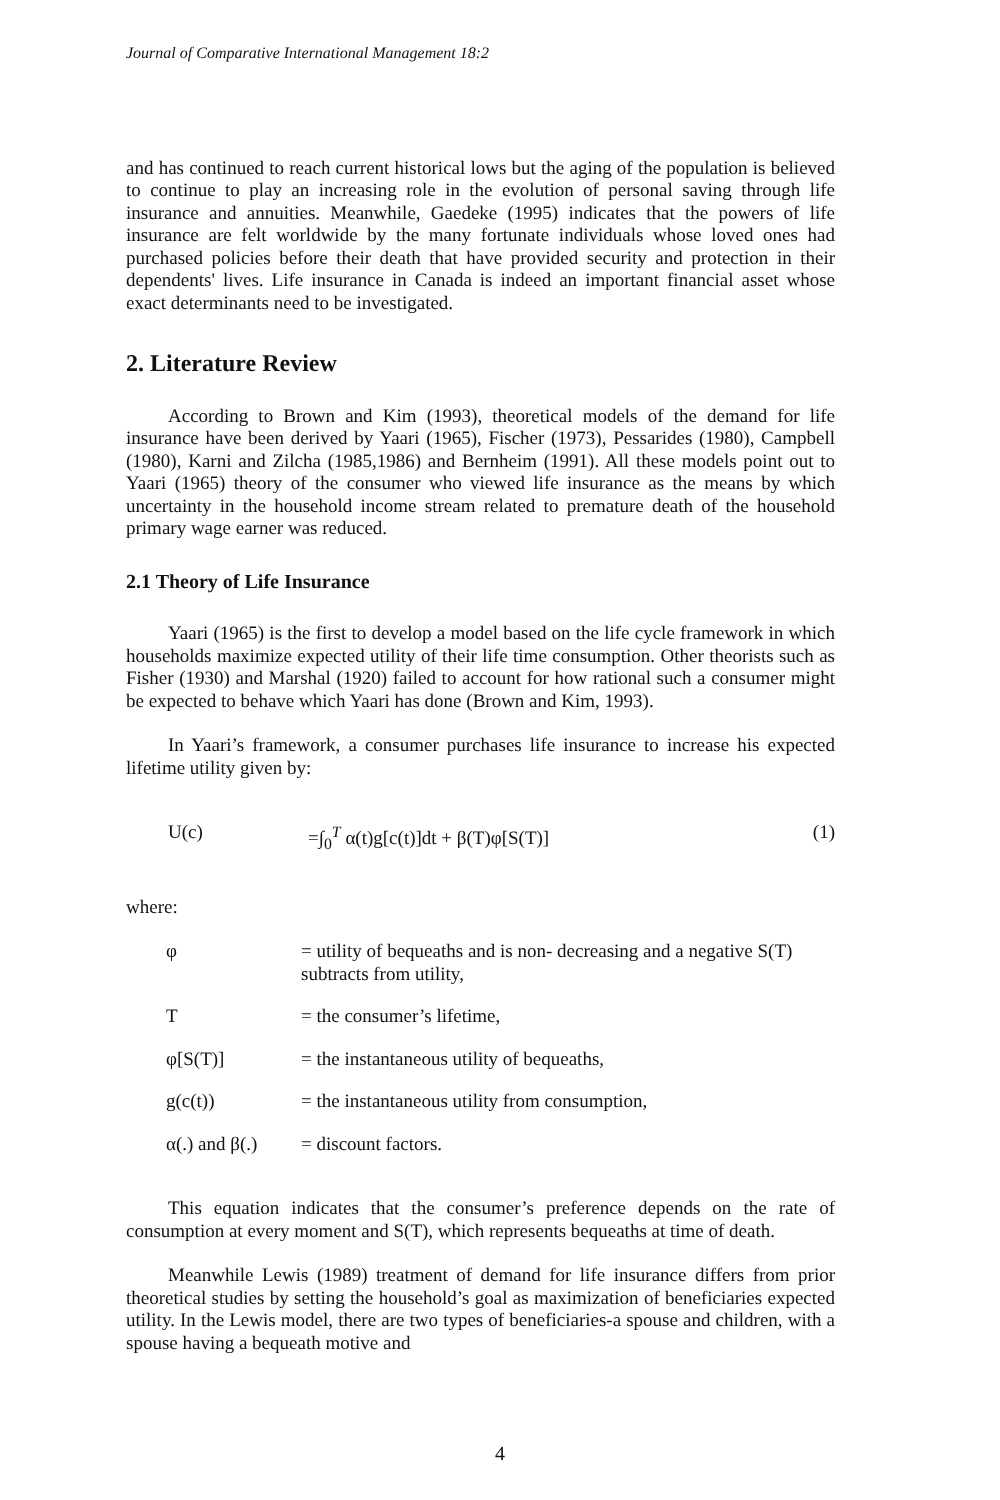Journal of Comparative International Management 18:2
and has continued to reach current historical lows but the aging of the population is believed to continue to play an increasing role in the evolution of personal saving through life insurance and annuities. Meanwhile, Gaedeke (1995) indicates that the powers of life insurance are felt worldwide by the many fortunate individuals whose loved ones had purchased policies before their death that have provided security and protection in their dependents' lives. Life insurance in Canada is indeed an important financial asset whose exact determinants need to be investigated.
2. Literature Review
According to Brown and Kim (1993), theoretical models of the demand for life insurance have been derived by Yaari (1965), Fischer (1973), Pessarides (1980), Campbell (1980), Karni and Zilcha (1985,1986) and Bernheim (1991). All these models point out to Yaari (1965) theory of the consumer who viewed life insurance as the means by which uncertainty in the household income stream related to premature death of the household primary wage earner was reduced.
2.1 Theory of Life Insurance
Yaari (1965) is the first to develop a model based on the life cycle framework in which households maximize expected utility of their life time consumption. Other theorists such as Fisher (1930) and Marshal (1920) failed to account for how rational such a consumer might be expected to behave which Yaari has done (Brown and Kim, 1993).
In Yaari’s framework, a consumer purchases life insurance to increase his expected lifetime utility given by:
U(c) =∫<sub>0</sub><sup>T</sup> α(t)g[c(t)]dt + β(T)φ[S(T)] (1)
where:
| φ | = utility of bequeaths and is non- decreasing and a negative S(T) subtracts from utility, |
| T | = the consumer’s lifetime, |
| φ[S(T)] | = the instantaneous utility of bequeaths, |
| g(c(t)) | = the instantaneous utility from consumption, |
| α(.) and β(.) | = discount factors. |
This equation indicates that the consumer’s preference depends on the rate of consumption at every moment and S(T), which represents bequeaths at time of death.
Meanwhile Lewis (1989) treatment of demand for life insurance differs from prior theoretical studies by setting the household’s goal as maximization of beneficiaries expected utility. In the Lewis model, there are two types of beneficiaries-a spouse and children, with a spouse having a bequeath motive and
4